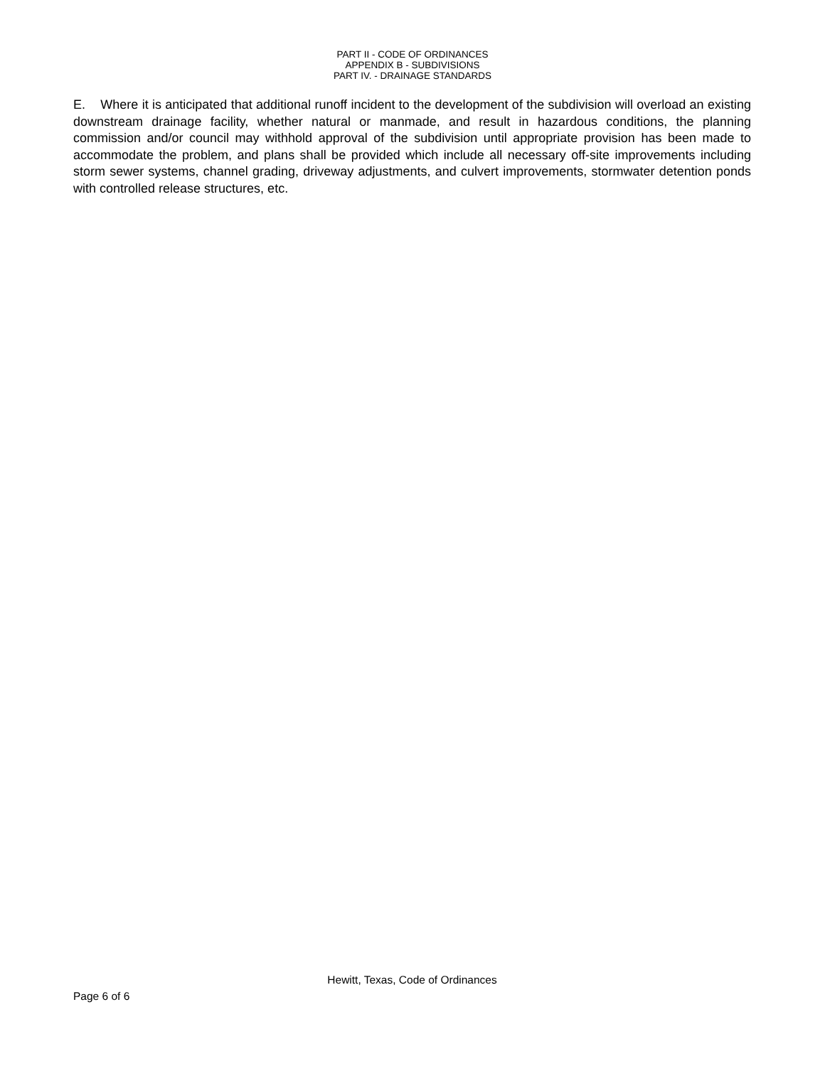PART II - CODE OF ORDINANCES
APPENDIX B - SUBDIVISIONS
PART IV. - DRAINAGE STANDARDS
E. Where it is anticipated that additional runoff incident to the development of the subdivision will overload an existing downstream drainage facility, whether natural or manmade, and result in hazardous conditions, the planning commission and/or council may withhold approval of the subdivision until appropriate provision has been made to accommodate the problem, and plans shall be provided which include all necessary off-site improvements including storm sewer systems, channel grading, driveway adjustments, and culvert improvements, stormwater detention ponds with controlled release structures, etc.
Hewitt, Texas, Code of Ordinances
Page 6 of 6